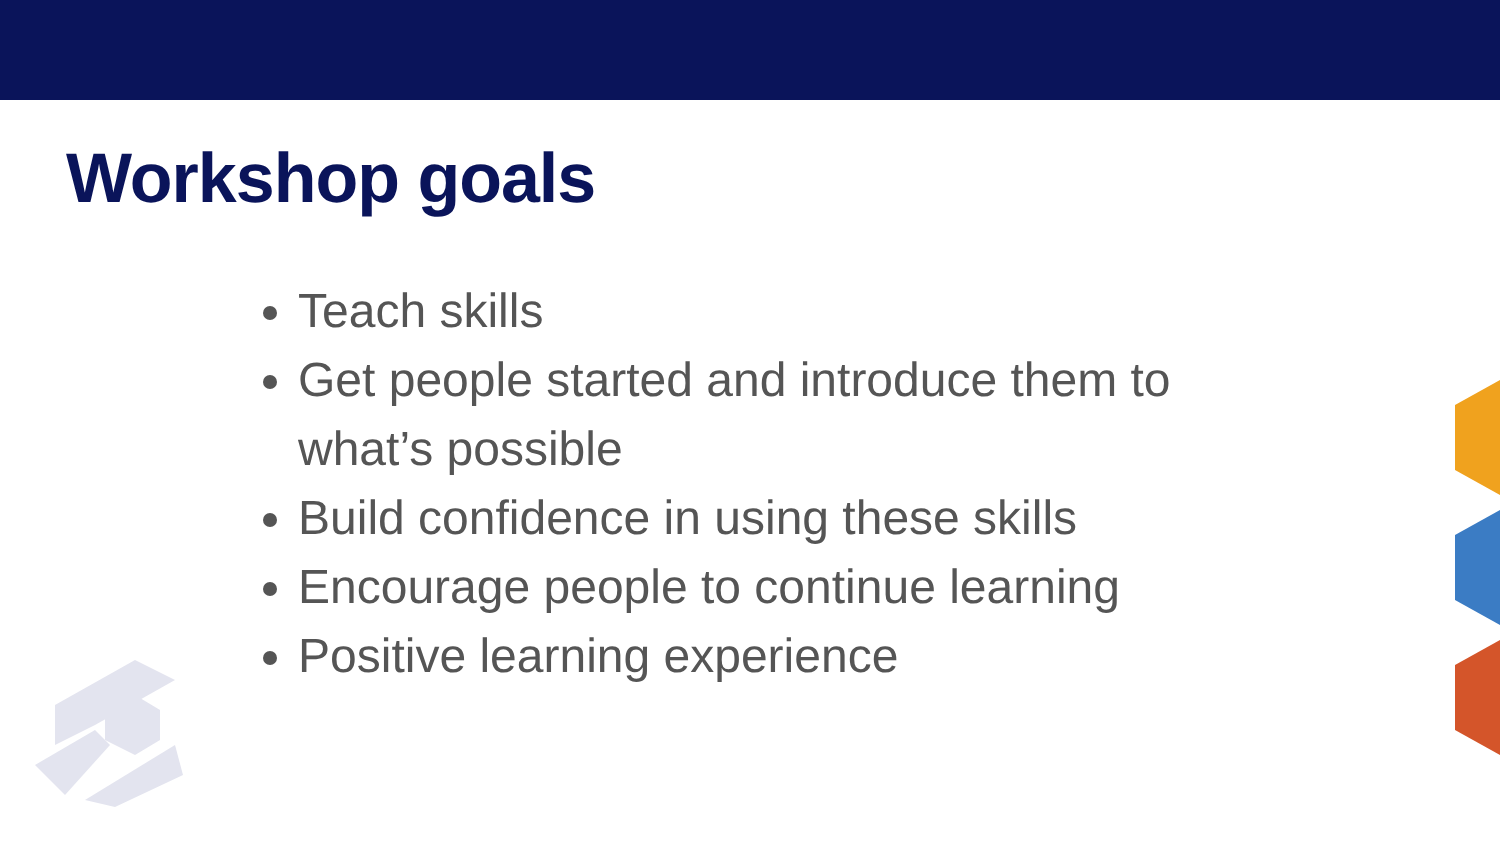Workshop goals
Teach skills
Get people started and introduce them to what’s possible
Build confidence in using these skills
Encourage people to continue learning
Positive learning experience